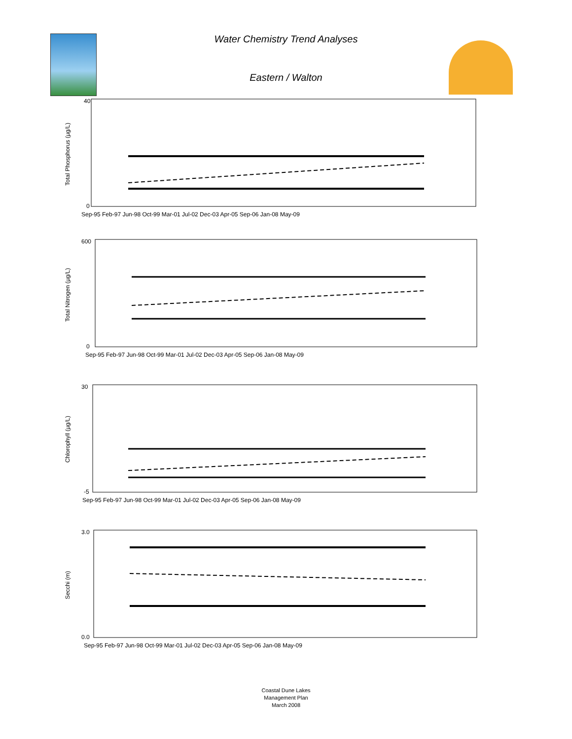Water Chemistry Trend Analyses
Eastern / Walton
40
0
Sep-95 Feb-97 Jun-98 Oct-99 Mar-01 Jul-02 Dec-03 Apr-05 Sep-06 Jan-08 May-09
Total Phosphorus (µg/L)
600
0
Sep-95 Feb-97 Jun-98 Oct-99 Mar-01 Jul-02 Dec-03 Apr-05 Sep-06 Jan-08 May-09
Total Nitrogen (µg/L)
30
-5
Sep-95 Feb-97 Jun-98 Oct-99 Mar-01 Jul-02 Dec-03 Apr-05 Sep-06 Jan-08 May-09
Chlorophyll (µg/L)
3.0
0.0
Sep-95 Feb-97 Jun-98 Oct-99 Mar-01 Jul-02 Dec-03 Apr-05 Sep-06 Jan-08 May-09
Secchi (m)
Coastal Dune Lakes
Management Plan
March 2008